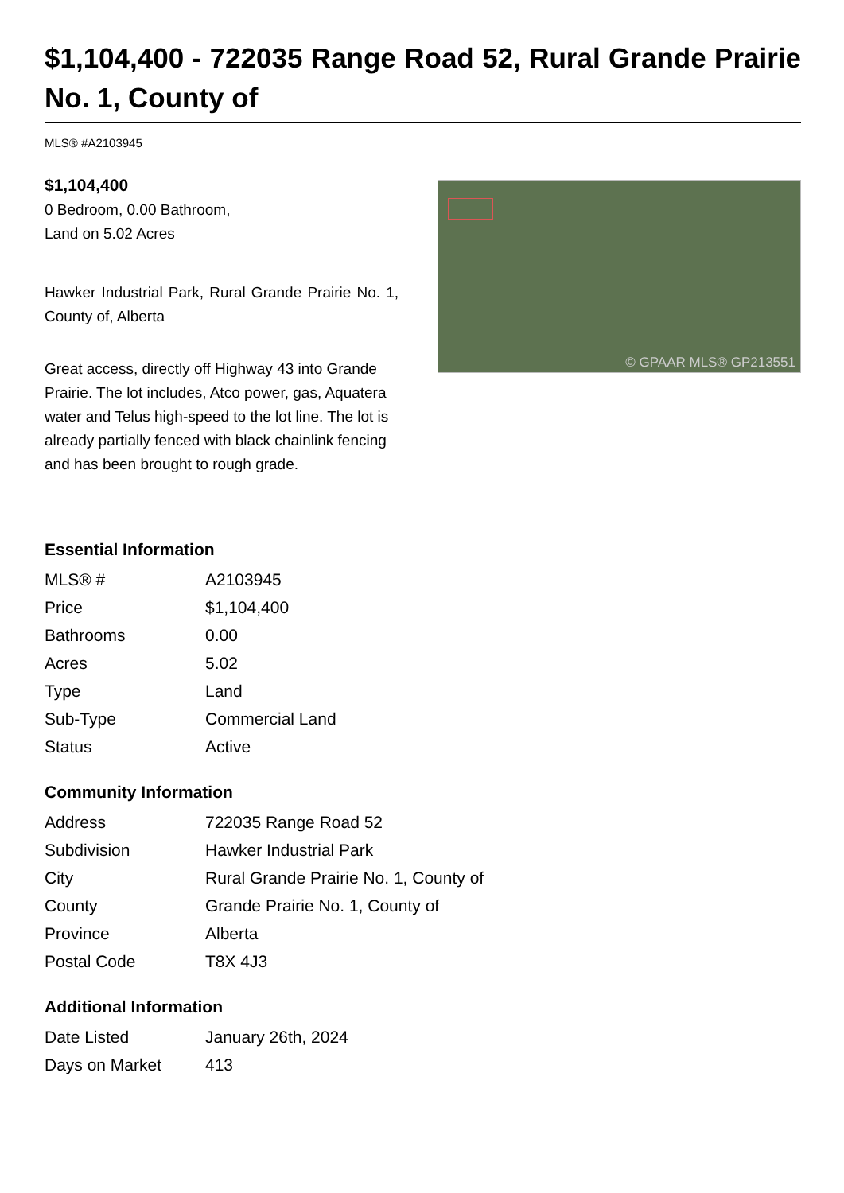$1,104,400 - 722035 Range Road 52, Rural Grande Prairie No. 1, County of
MLS® #A2103945
$1,104,400
0 Bedroom, 0.00 Bathroom,
Land on 5.02 Acres
Hawker Industrial Park, Rural Grande Prairie No. 1, County of, Alberta
Great access, directly off Highway 43 into Grande Prairie. The lot includes, Atco power, gas, Aquatera water and Telus high-speed to the lot line. The lot is already partially fenced with black chainlink fencing and has been brought to rough grade.
© GPAAR MLS® GP213551
Essential Information
| MLS® # | A2103945 |
| Price | $1,104,400 |
| Bathrooms | 0.00 |
| Acres | 5.02 |
| Type | Land |
| Sub-Type | Commercial Land |
| Status | Active |
Community Information
| Address | 722035 Range Road 52 |
| Subdivision | Hawker Industrial Park |
| City | Rural Grande Prairie No. 1, County of |
| County | Grande Prairie No. 1, County of |
| Province | Alberta |
| Postal Code | T8X 4J3 |
Additional Information
| Date Listed | January 26th, 2024 |
| Days on Market | 413 |